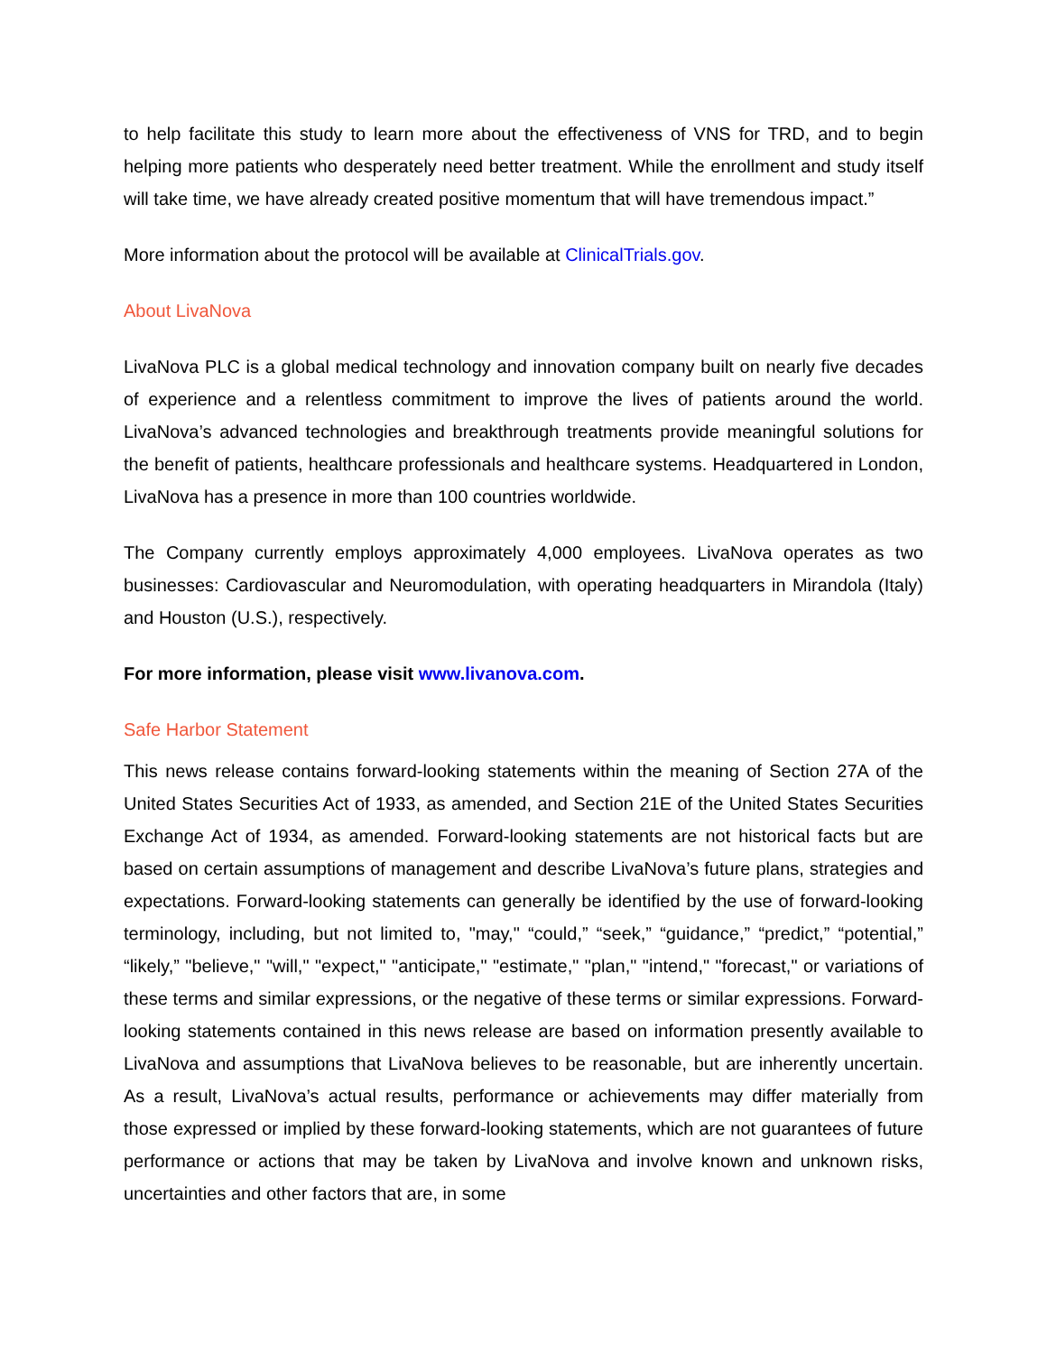to help facilitate this study to learn more about the effectiveness of VNS for TRD, and to begin helping more patients who desperately need better treatment. While the enrollment and study itself will take time, we have already created positive momentum that will have tremendous impact.”
More information about the protocol will be available at ClinicalTrials.gov.
About LivaNova
LivaNova PLC is a global medical technology and innovation company built on nearly five decades of experience and a relentless commitment to improve the lives of patients around the world. LivaNova’s advanced technologies and breakthrough treatments provide meaningful solutions for the benefit of patients, healthcare professionals and healthcare systems. Headquartered in London, LivaNova has a presence in more than 100 countries worldwide.
The Company currently employs approximately 4,000 employees. LivaNova operates as two businesses: Cardiovascular and Neuromodulation, with operating headquarters in Mirandola (Italy) and Houston (U.S.), respectively.
For more information, please visit www.livanova.com.
Safe Harbor Statement
This news release contains forward-looking statements within the meaning of Section 27A of the United States Securities Act of 1933, as amended, and Section 21E of the United States Securities Exchange Act of 1934, as amended. Forward-looking statements are not historical facts but are based on certain assumptions of management and describe LivaNova’s future plans, strategies and expectations. Forward-looking statements can generally be identified by the use of forward-looking terminology, including, but not limited to, "may," “could,” “seek,” “guidance,” “predict,” “potential,” “likely,” "believe," "will," "expect," "anticipate," "estimate," "plan," "intend," "forecast," or variations of these terms and similar expressions, or the negative of these terms or similar expressions. Forward-looking statements contained in this news release are based on information presently available to LivaNova and assumptions that LivaNova believes to be reasonable, but are inherently uncertain. As a result, LivaNova’s actual results, performance or achievements may differ materially from those expressed or implied by these forward-looking statements, which are not guarantees of future performance or actions that may be taken by LivaNova and involve known and unknown risks, uncertainties and other factors that are, in some